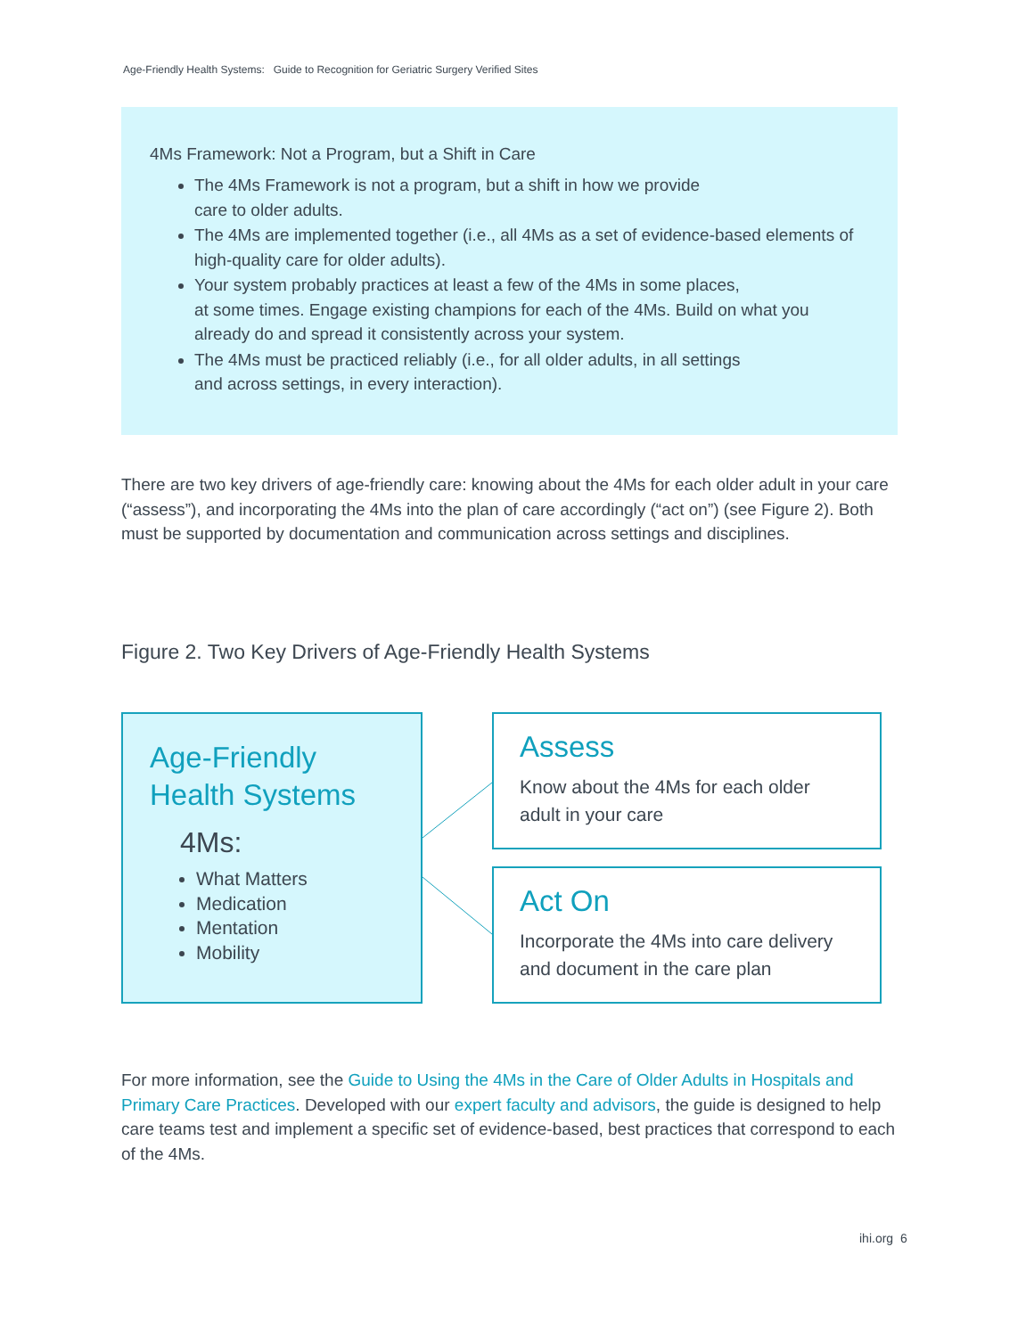Age-Friendly Health Systems: Guide to Recognition for Geriatric Surgery Verified Sites
4Ms Framework: Not a Program, but a Shift in Care
The 4Ms Framework is not a program, but a shift in how we provide
care to older adults.
The 4Ms are implemented together (i.e., all 4Ms as a set of evidence-based elements of high-quality care for older adults).
Your system probably practices at least a few of the 4Ms in some places,
at some times. Engage existing champions for each of the 4Ms. Build on what you already do and spread it consistently across your system.
The 4Ms must be practiced reliably (i.e., for all older adults, in all settings
and across settings, in every interaction).
There are two key drivers of age-friendly care: knowing about the 4Ms for each older adult in your care (“assess”), and incorporating the 4Ms into the plan of care accordingly (“act on”) (see Figure 2). Both must be supported by documentation and communication across settings and disciplines.
Figure 2. Two Key Drivers of Age-Friendly Health Systems
Age-Friendly Health Systems
4Ms:
What Matters
Medication
Mentation
Mobility
Assess
Know about the 4Ms for each older adult in your care
Act On
Incorporate the 4Ms into care delivery and document in the care plan
For more information, see the Guide to Using the 4Ms in the Care of Older Adults in Hospitals and Primary Care Practices. Developed with our expert faculty and advisors, the guide is designed to help care teams test and implement a specific set of evidence-based, best practices that correspond to each of the 4Ms.
ihi.org 6